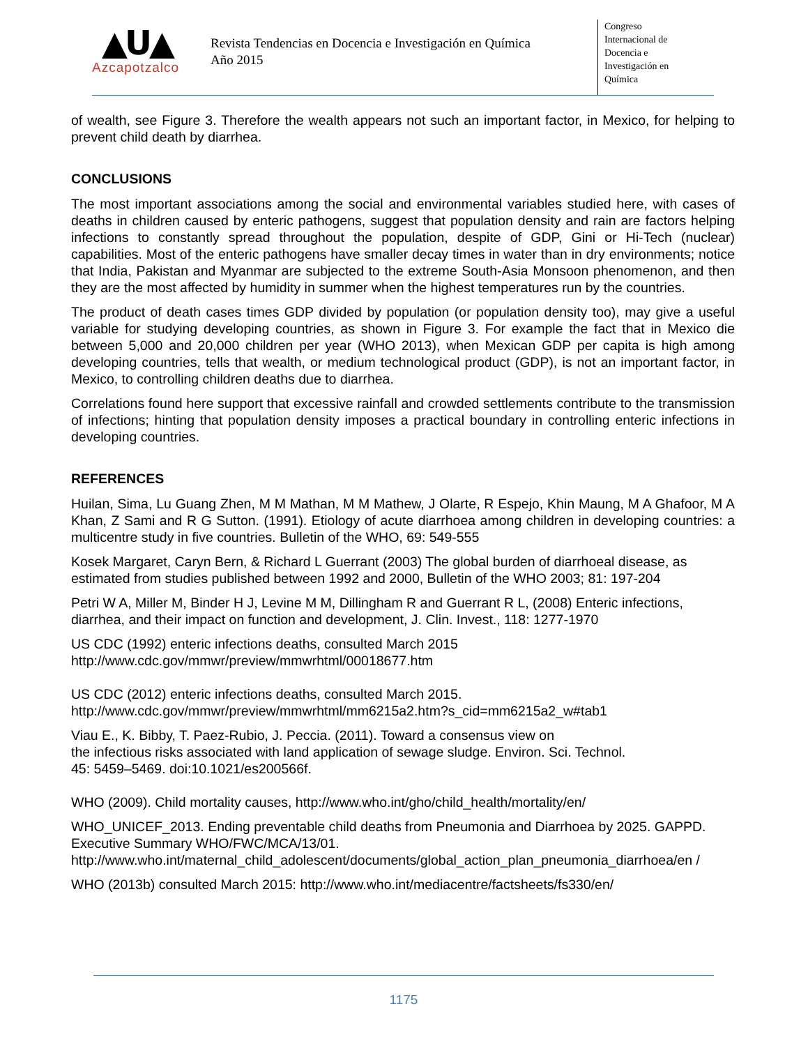▲U▲
Azcapotzalco
Revista Tendencias en Docencia e Investigación en Química
Año 2015
Congreso
Internacional de
Docencia e
Investigación en
Química
of wealth, see Figure 3. Therefore the wealth appears not such an important factor, in Mexico, for helping to prevent child death by diarrhea.
CONCLUSIONS
The most important associations among the social and environmental variables studied here, with cases of deaths in children caused by enteric pathogens, suggest that population density and rain are factors helping infections to constantly spread throughout the population, despite of GDP, Gini or Hi-Tech (nuclear) capabilities. Most of the enteric pathogens have smaller decay times in water than in dry environments; notice that India, Pakistan and Myanmar are subjected to the extreme South-Asia Monsoon phenomenon, and then they are the most affected by humidity in summer when the highest temperatures run by the countries.
The product of death cases times GDP divided by population (or population density too), may give a useful variable for studying developing countries, as shown in Figure 3. For example the fact that in Mexico die between 5,000 and 20,000 children per year (WHO 2013), when Mexican GDP per capita is high among developing countries, tells that wealth, or medium technological product (GDP), is not an important factor, in Mexico, to controlling children deaths due to diarrhea.
Correlations found here support that excessive rainfall and crowded settlements contribute to the transmission of infections; hinting that population density imposes a practical boundary in controlling enteric infections in developing countries.
REFERENCES
Huilan, Sima, Lu Guang Zhen, M M Mathan, M M Mathew, J Olarte, R Espejo, Khin Maung, M A Ghafoor, M A Khan, Z Sami and R G Sutton. (1991). Etiology of acute diarrhoea among children in developing countries: a multicentre study in five countries. Bulletin of the WHO, 69: 549-555
Kosek Margaret, Caryn Bern, & Richard L Guerrant (2003) The global burden of diarrhoeal disease, as estimated from studies published between 1992 and 2000, Bulletin of the WHO 2003; 81: 197-204
Petri W A, Miller M, Binder H J, Levine M M, Dillingham R and Guerrant R L, (2008) Enteric infections, diarrhea, and their impact on function and development, J. Clin. Invest., 118: 1277-1970
US CDC (1992) enteric infections deaths, consulted March 2015
http://www.cdc.gov/mmwr/preview/mmwrhtml/00018677.htm
US CDC (2012) enteric infections deaths, consulted March 2015.
http://www.cdc.gov/mmwr/preview/mmwrhtml/mm6215a2.htm?s_cid=mm6215a2_w#tab1
Viau E., K. Bibby, T. Paez-Rubio, J. Peccia. (2011). Toward a consensus view on
the infectious risks associated with land application of sewage sludge. Environ. Sci. Technol.
45: 5459–5469. doi:10.1021/es200566f.
WHO (2009). Child mortality causes, http://www.who.int/gho/child_health/mortality/en/
WHO_UNICEF_2013. Ending preventable child deaths from Pneumonia and Diarrhoea by 2025. GAPPD. Executive Summary WHO/FWC/MCA/13/01.
http://www.who.int/maternal_child_adolescent/documents/global_action_plan_pneumonia_diarrhoea/en /
WHO (2013b) consulted March 2015: http://www.who.int/mediacentre/factsheets/fs330/en/
1175